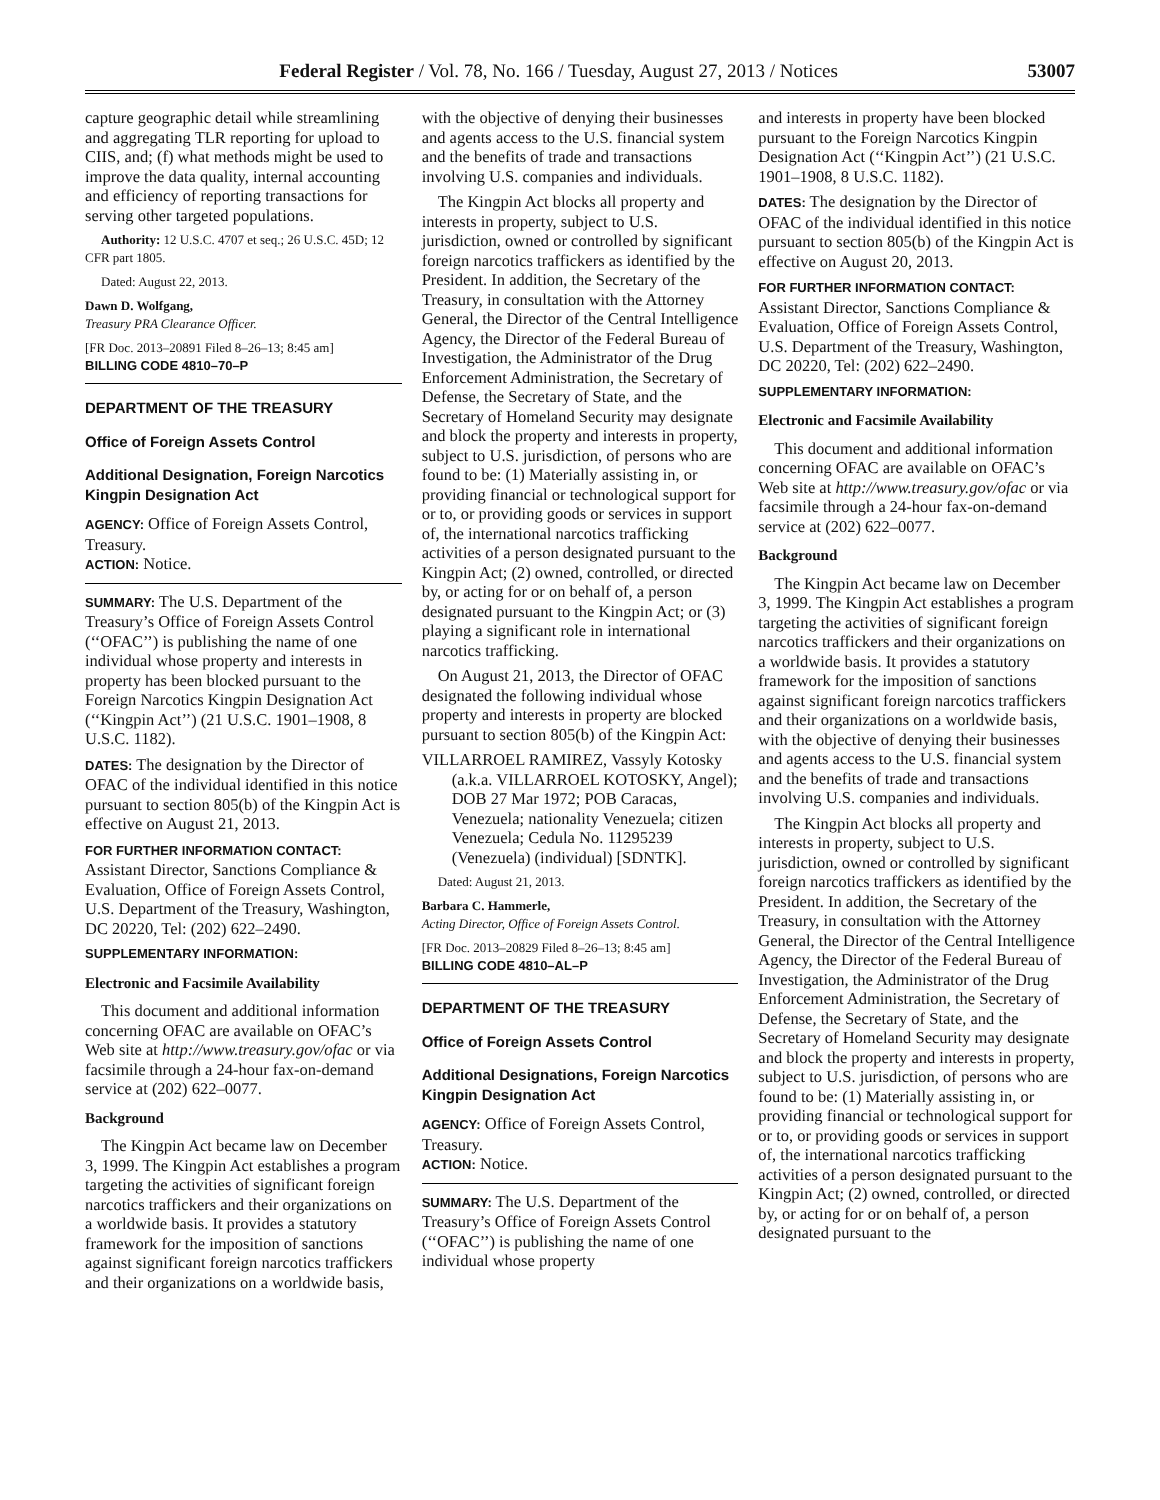Federal Register / Vol. 78, No. 166 / Tuesday, August 27, 2013 / Notices 53007
capture geographic detail while streamlining and aggregating TLR reporting for upload to CIIS, and; (f) what methods might be used to improve the data quality, internal accounting and efficiency of reporting transactions for serving other targeted populations.
Authority: 12 U.S.C. 4707 et seq.; 26 U.S.C. 45D; 12 CFR part 1805.
Dated: August 22, 2013.
Dawn D. Wolfgang,
Treasury PRA Clearance Officer.
[FR Doc. 2013–20891 Filed 8–26–13; 8:45 am]
BILLING CODE 4810–70–P
DEPARTMENT OF THE TREASURY
Office of Foreign Assets Control
Additional Designation, Foreign Narcotics Kingpin Designation Act
AGENCY: Office of Foreign Assets Control, Treasury.
ACTION: Notice.
SUMMARY: The U.S. Department of the Treasury’s Office of Foreign Assets Control (‘‘OFAC’’) is publishing the name of one individual whose property and interests in property has been blocked pursuant to the Foreign Narcotics Kingpin Designation Act (‘‘Kingpin Act’’) (21 U.S.C. 1901–1908, 8 U.S.C. 1182).
DATES: The designation by the Director of OFAC of the individual identified in this notice pursuant to section 805(b) of the Kingpin Act is effective on August 21, 2013.
FOR FURTHER INFORMATION CONTACT:
Assistant Director, Sanctions Compliance & Evaluation, Office of Foreign Assets Control, U.S. Department of the Treasury, Washington, DC 20220, Tel: (202) 622–2490.
SUPPLEMENTARY INFORMATION:
Electronic and Facsimile Availability
This document and additional information concerning OFAC are available on OFAC’s Web site at http://www.treasury.gov/ofac or via facsimile through a 24-hour fax-on-demand service at (202) 622–0077.
Background
The Kingpin Act became law on December 3, 1999. The Kingpin Act establishes a program targeting the activities of significant foreign narcotics traffickers and their organizations on a worldwide basis. It provides a statutory framework for the imposition of sanctions against significant foreign narcotics traffickers and their organizations on a worldwide basis,
with the objective of denying their businesses and agents access to the U.S. financial system and the benefits of trade and transactions involving U.S. companies and individuals.
The Kingpin Act blocks all property and interests in property, subject to U.S. jurisdiction, owned or controlled by significant foreign narcotics traffickers as identified by the President. In addition, the Secretary of the Treasury, in consultation with the Attorney General, the Director of the Central Intelligence Agency, the Director of the Federal Bureau of Investigation, the Administrator of the Drug Enforcement Administration, the Secretary of Defense, the Secretary of State, and the Secretary of Homeland Security may designate and block the property and interests in property, subject to U.S. jurisdiction, of persons who are found to be: (1) Materially assisting in, or providing financial or technological support for or to, or providing goods or services in support of, the international narcotics trafficking activities of a person designated pursuant to the Kingpin Act; (2) owned, controlled, or directed by, or acting for or on behalf of, a person designated pursuant to the Kingpin Act; or (3) playing a significant role in international narcotics trafficking.
On August 21, 2013, the Director of OFAC designated the following individual whose property and interests in property are blocked pursuant to section 805(b) of the Kingpin Act:
VILLARROEL RAMIREZ, Vassyly Kotosky (a.k.a. VILLARROEL KOTOSKY, Angel); DOB 27 Mar 1972; POB Caracas, Venezuela; nationality Venezuela; citizen Venezuela; Cedula No. 11295239 (Venezuela) (individual) [SDNTK].
Dated: August 21, 2013.
Barbara C. Hammerle,
Acting Director, Office of Foreign Assets Control.
[FR Doc. 2013–20829 Filed 8–26–13; 8:45 am]
BILLING CODE 4810–AL–P
DEPARTMENT OF THE TREASURY
Office of Foreign Assets Control
Additional Designations, Foreign Narcotics Kingpin Designation Act
AGENCY: Office of Foreign Assets Control, Treasury.
ACTION: Notice.
SUMMARY: The U.S. Department of the Treasury’s Office of Foreign Assets Control (‘‘OFAC’’) is publishing the name of one individual whose property
and interests in property have been blocked pursuant to the Foreign Narcotics Kingpin Designation Act (‘‘Kingpin Act’’) (21 U.S.C. 1901–1908, 8 U.S.C. 1182).
DATES: The designation by the Director of OFAC of the individual identified in this notice pursuant to section 805(b) of the Kingpin Act is effective on August 20, 2013.
FOR FURTHER INFORMATION CONTACT:
Assistant Director, Sanctions Compliance & Evaluation, Office of Foreign Assets Control, U.S. Department of the Treasury, Washington, DC 20220, Tel: (202) 622–2490.
SUPPLEMENTARY INFORMATION:
Electronic and Facsimile Availability
This document and additional information concerning OFAC are available on OFAC’s Web site at http://www.treasury.gov/ofac or via facsimile through a 24-hour fax-on-demand service at (202) 622–0077.
Background
The Kingpin Act became law on December 3, 1999. The Kingpin Act establishes a program targeting the activities of significant foreign narcotics traffickers and their organizations on a worldwide basis. It provides a statutory framework for the imposition of sanctions against significant foreign narcotics traffickers and their organizations on a worldwide basis, with the objective of denying their businesses and agents access to the U.S. financial system and the benefits of trade and transactions involving U.S. companies and individuals.
The Kingpin Act blocks all property and interests in property, subject to U.S. jurisdiction, owned or controlled by significant foreign narcotics traffickers as identified by the President. In addition, the Secretary of the Treasury, in consultation with the Attorney General, the Director of the Central Intelligence Agency, the Director of the Federal Bureau of Investigation, the Administrator of the Drug Enforcement Administration, the Secretary of Defense, the Secretary of State, and the Secretary of Homeland Security may designate and block the property and interests in property, subject to U.S. jurisdiction, of persons who are found to be: (1) Materially assisting in, or providing financial or technological support for or to, or providing goods or services in support of, the international narcotics trafficking activities of a person designated pursuant to the Kingpin Act; (2) owned, controlled, or directed by, or acting for or on behalf of, a person designated pursuant to the